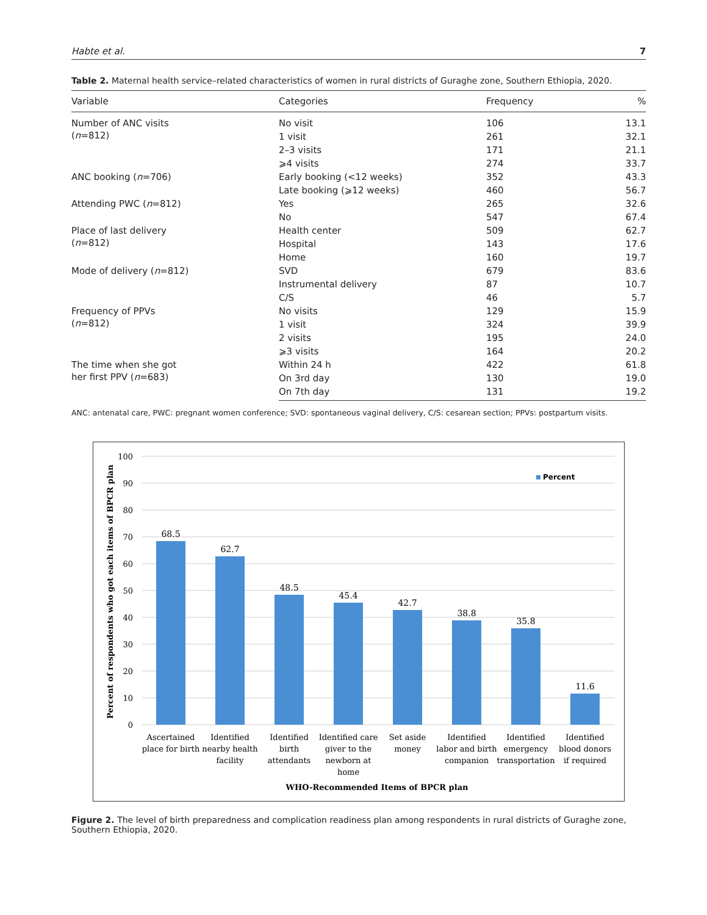Habte et al. 7
Table 2. Maternal health service–related characteristics of women in rural districts of Guraghe zone, Southern Ethiopia, 2020.
| Variable | Categories | Frequency | % |
| --- | --- | --- | --- |
| Number of ANC visits ( n =812) | No visit | 106 | 13.1 |
| | 1 visit | 261 | 32.1 |
| | 2–3 visits | 171 | 21.1 |
| | ⩾4 visits | 274 | 33.7 |
| ANC booking ( n =706) | Early booking (<12 weeks) | 352 | 43.3 |
| | Late booking (⩾12 weeks) | 460 | 56.7 |
| Attending PWC ( n =812) | Yes | 265 | 32.6 |
| | No | 547 | 67.4 |
| Place of last delivery ( n =812) | Health center | 509 | 62.7 |
| | Hospital | 143 | 17.6 |
| | Home | 160 | 19.7 |
| Mode of delivery ( n =812) | SVD | 679 | 83.6 |
| | Instrumental delivery | 87 | 10.7 |
| | C/S | 46 | 5.7 |
| Frequency of PPVs ( n =812) | No visits | 129 | 15.9 |
| | 1 visit | 324 | 39.9 |
| | 2 visits | 195 | 24.0 |
| | ⩾3 visits | 164 | 20.2 |
| The time when she got her first PPV ( n =683) | Within 24 h | 422 | 61.8 |
| | On 3rd day | 130 | 19.0 |
| | On 7th day | 131 | 19.2 |
ANC: antenatal care, PWC: pregnant women conference; SVD: spontaneous vaginal delivery, C/S: cesarean section; PPVs: postpartum visits.
100
90
80
70
60
50
40
30
20
10
0
Percent of respondents who got each items of BPCR plan
68.5
62.7
48.5
45.4
42.7
38.8
35.8
11.6
Percent
Ascertained
place for birth
Identified
nearby health
facility
Identified
birth
attendants
Identified care
giver to the
newborn at
home
Set aside
money
Identified
labor and birth
companion
Identified
emergency
transportation
Identified
blood donors
if required
WHO-Recommended Items of BPCR plan
Figure 2. The level of birth preparedness and complication readiness plan among respondents in rural districts of Guraghe zone, Southern Ethiopia, 2020.